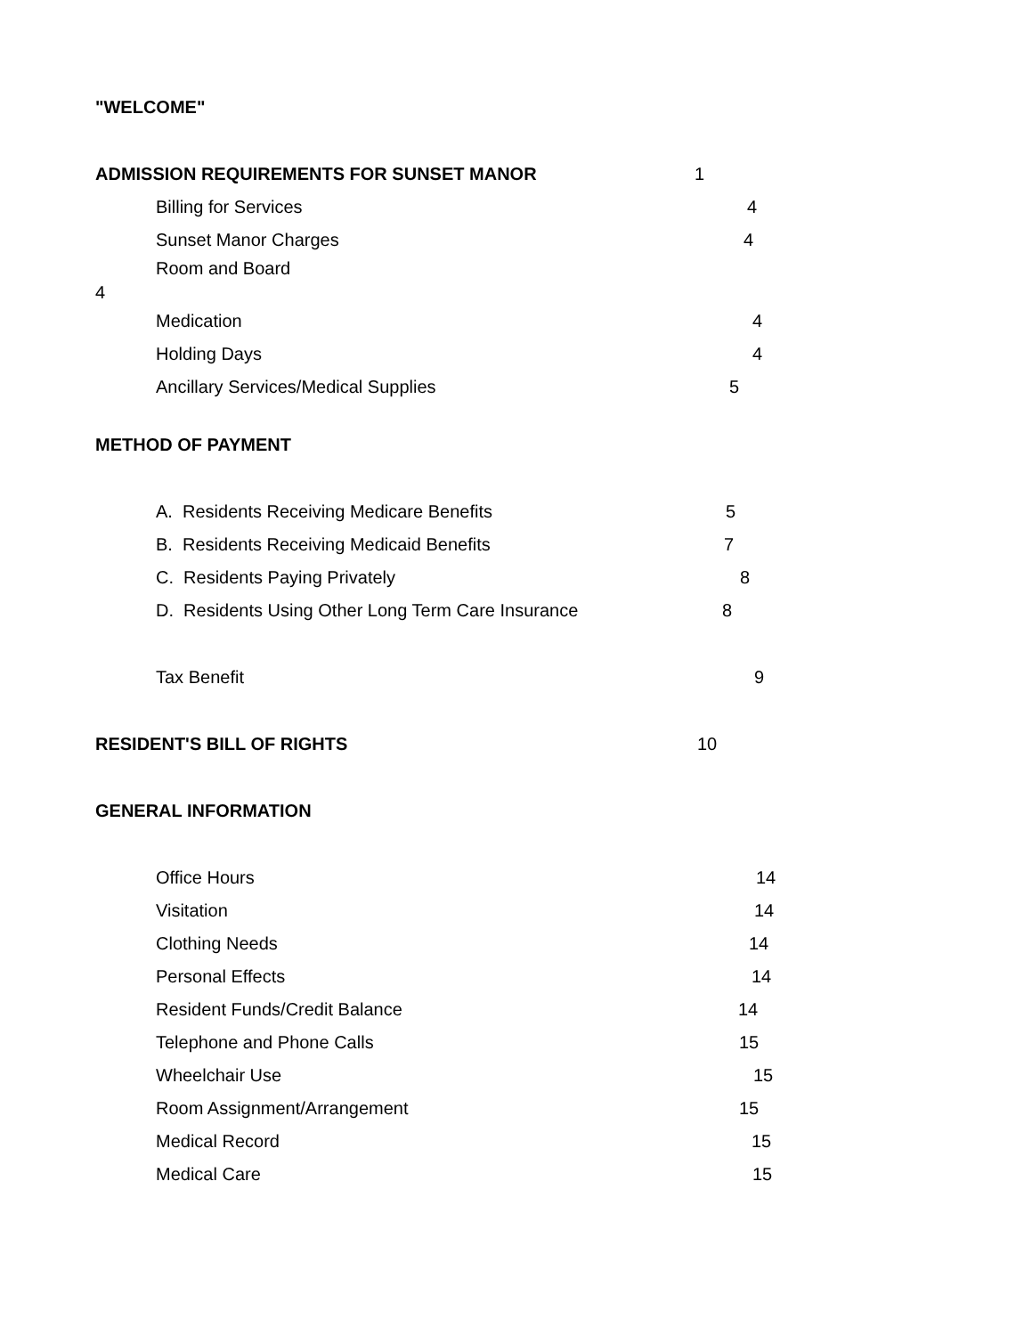"WELCOME"
ADMISSION REQUIREMENTS FOR SUNSET MANOR 1
Billing for Services 4
Sunset Manor Charges 4
Room and Board
4
Medication 4
Holding Days 4
Ancillary Services/Medical Supplies 5
METHOD OF PAYMENT
A. Residents Receiving Medicare Benefits 5
B. Residents Receiving Medicaid Benefits 7
C. Residents Paying Privately 8
D. Residents Using Other Long Term Care Insurance 8
Tax Benefit 9
RESIDENT'S BILL OF RIGHTS 10
GENERAL INFORMATION
Office Hours 14
Visitation 14
Clothing Needs 14
Personal Effects 14
Resident Funds/Credit Balance 14
Telephone and Phone Calls 15
Wheelchair Use 15
Room Assignment/Arrangement 15
Medical Record 15
Medical Care 15